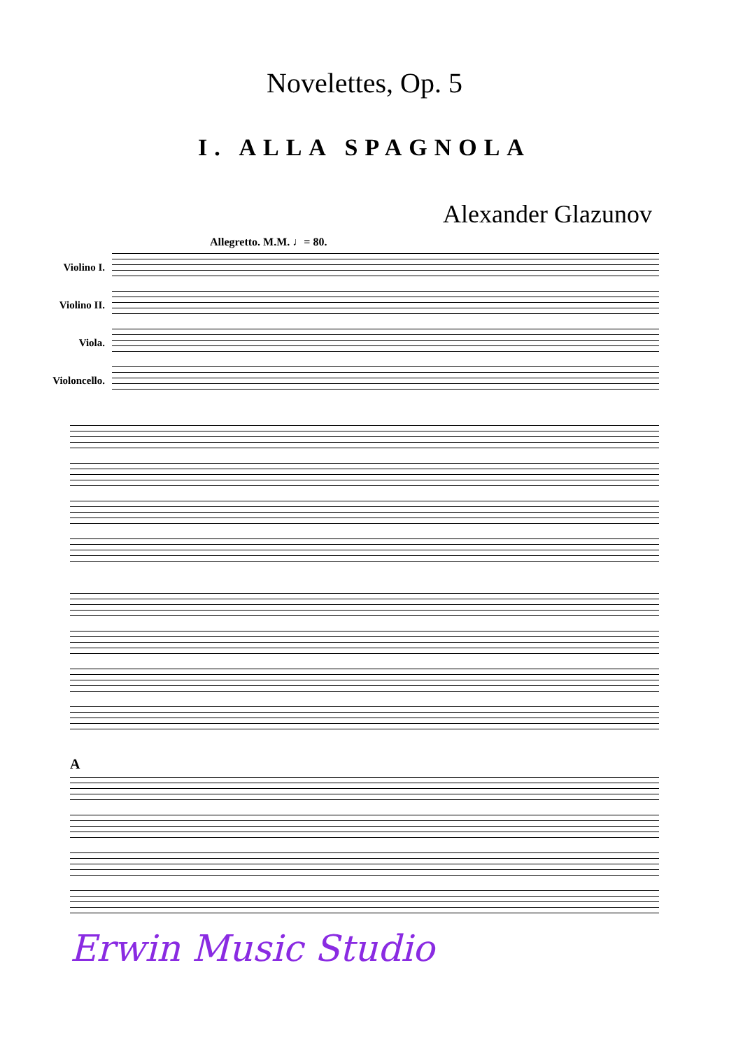Novelettes, Op. 5
I. ALLA SPAGNOLA
Alexander Glazunov
Allegretto. M.M. ♩= 80.
Violino I.
Violino II.
Viola.
Violoncello.
A
Erwin Music Studio